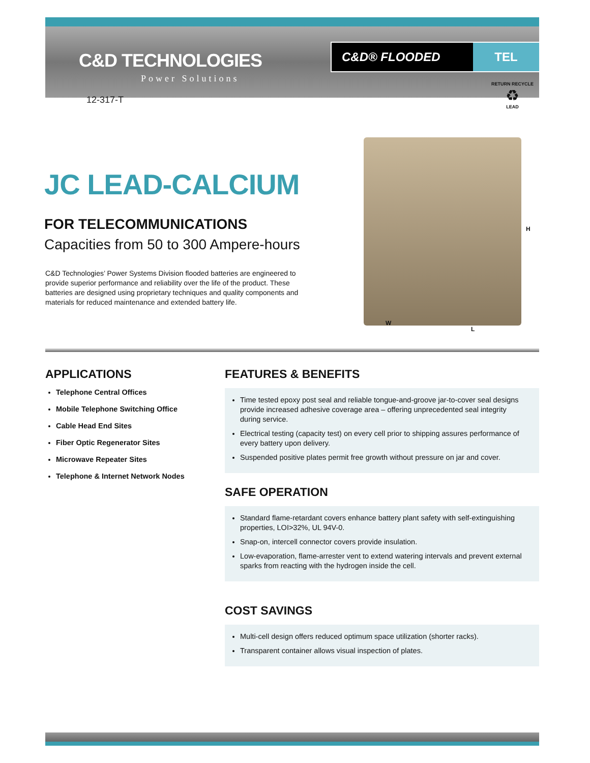C&D TECHNOLOGIES
Power Solutions
12-317-T
C&D® FLOODED TEL
RETURN RECYCLE
♻
LEAD
JC LEAD-CALCIUM
FOR TELECOMMUNICATIONS
Capacities from 50 to 300 Ampere-hours
C&D Technologies’ Power Systems Division flooded batteries are engineered to provide superior performance and reliability over the life of the product. These batteries are designed using proprietary techniques and quality components and materials for reduced maintenance and extended battery life.
H
W
L
APPLICATIONS
Telephone Central Offices
Mobile Telephone Switching Office
Cable Head End Sites
Fiber Optic Regenerator Sites
Microwave Repeater Sites
Telephone & Internet Network Nodes
FEATURES & BENEFITS
Time tested epoxy post seal and reliable tongue-and-groove jar-to-cover seal designs provide increased adhesive coverage area – offering unprecedented seal integrity during service.
Electrical testing (capacity test) on every cell prior to shipping assures performance of every battery upon delivery.
Suspended positive plates permit free growth without pressure on jar and cover.
SAFE OPERATION
Standard flame-retardant covers enhance battery plant safety with self-extinguishing properties, LOI>32%, UL 94V-0.
Snap-on, intercell connector covers provide insulation.
Low-evaporation, flame-arrester vent to extend watering intervals and prevent external sparks from reacting with the hydrogen inside the cell.
COST SAVINGS
Multi-cell design offers reduced optimum space utilization (shorter racks).
Transparent container allows visual inspection of plates.